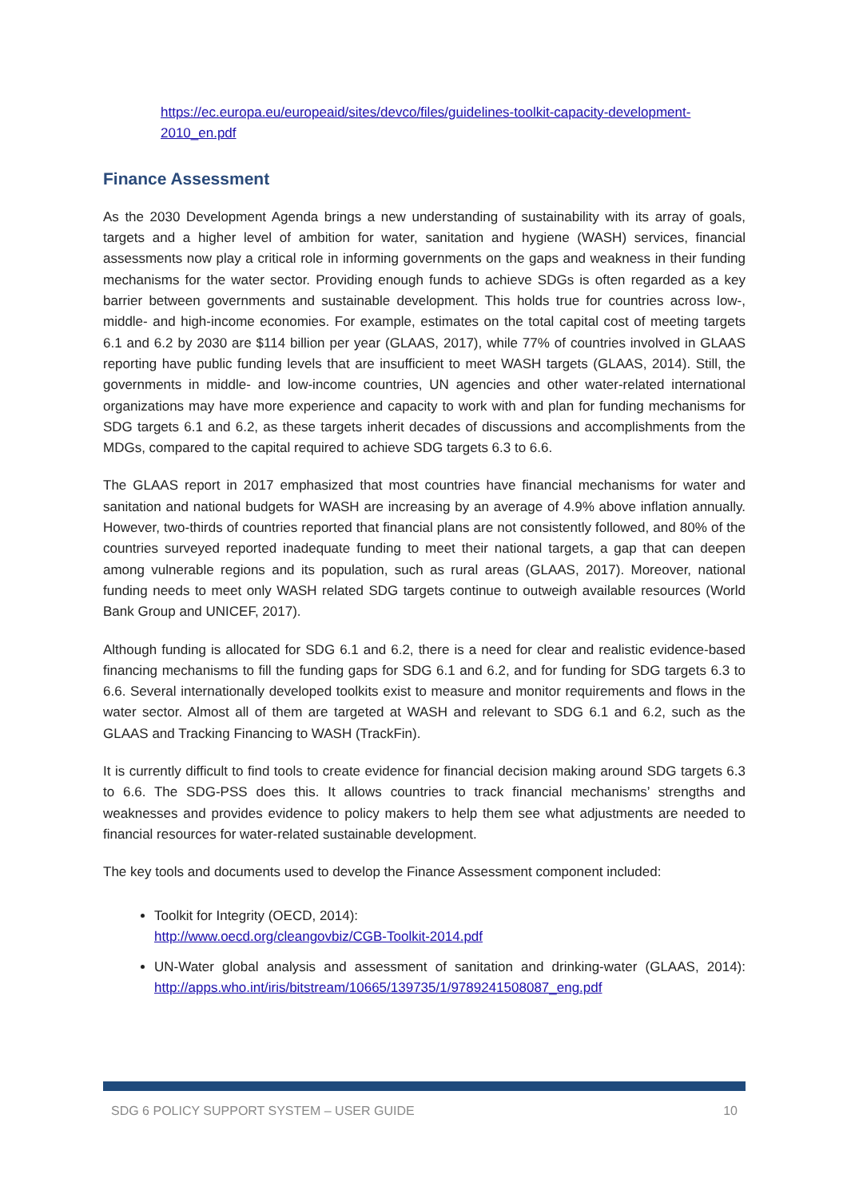https://ec.europa.eu/europeaid/sites/devco/files/guidelines-toolkit-capacity-development-2010_en.pdf
Finance Assessment
As the 2030 Development Agenda brings a new understanding of sustainability with its array of goals, targets and a higher level of ambition for water, sanitation and hygiene (WASH) services, financial assessments now play a critical role in informing governments on the gaps and weakness in their funding mechanisms for the water sector. Providing enough funds to achieve SDGs is often regarded as a key barrier between governments and sustainable development. This holds true for countries across low-, middle- and high-income economies. For example, estimates on the total capital cost of meeting targets 6.1 and 6.2 by 2030 are $114 billion per year (GLAAS, 2017), while 77% of countries involved in GLAAS reporting have public funding levels that are insufficient to meet WASH targets (GLAAS, 2014). Still, the governments in middle- and low-income countries, UN agencies and other water-related international organizations may have more experience and capacity to work with and plan for funding mechanisms for SDG targets 6.1 and 6.2, as these targets inherit decades of discussions and accomplishments from the MDGs, compared to the capital required to achieve SDG targets 6.3 to 6.6.
The GLAAS report in 2017 emphasized that most countries have financial mechanisms for water and sanitation and national budgets for WASH are increasing by an average of 4.9% above inflation annually. However, two-thirds of countries reported that financial plans are not consistently followed, and 80% of the countries surveyed reported inadequate funding to meet their national targets, a gap that can deepen among vulnerable regions and its population, such as rural areas (GLAAS, 2017). Moreover, national funding needs to meet only WASH related SDG targets continue to outweigh available resources (World Bank Group and UNICEF, 2017).
Although funding is allocated for SDG 6.1 and 6.2, there is a need for clear and realistic evidence-based financing mechanisms to fill the funding gaps for SDG 6.1 and 6.2, and for funding for SDG targets 6.3 to 6.6. Several internationally developed toolkits exist to measure and monitor requirements and flows in the water sector. Almost all of them are targeted at WASH and relevant to SDG 6.1 and 6.2, such as the GLAAS and Tracking Financing to WASH (TrackFin).
It is currently difficult to find tools to create evidence for financial decision making around SDG targets 6.3 to 6.6. The SDG-PSS does this. It allows countries to track financial mechanisms’ strengths and weaknesses and provides evidence to policy makers to help them see what adjustments are needed to financial resources for water-related sustainable development.
The key tools and documents used to develop the Finance Assessment component included:
Toolkit for Integrity (OECD, 2014):
http://www.oecd.org/cleangovbiz/CGB-Toolkit-2014.pdf
UN-Water global analysis and assessment of sanitation and drinking-water (GLAAS, 2014): http://apps.who.int/iris/bitstream/10665/139735/1/9789241508087_eng.pdf
SDG 6 POLICY SUPPORT SYSTEM – USER GUIDE 10